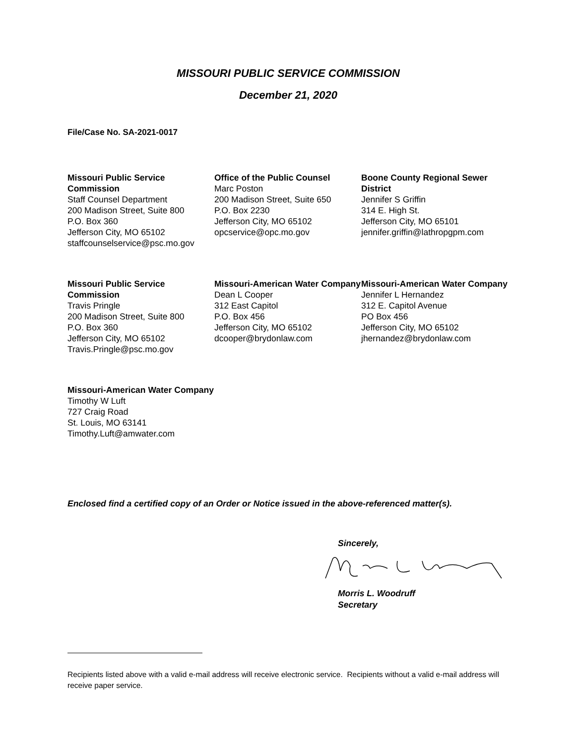MISSOURI PUBLIC SERVICE COMMISSION
December 21, 2020
File/Case No. SA-2021-0017
Missouri Public Service Commission
Staff Counsel Department
200 Madison Street, Suite 800
P.O. Box 360
Jefferson City, MO 65102
staffcounselservice@psc.mo.gov
Office of the Public Counsel
Marc Poston
200 Madison Street, Suite 650
P.O. Box 2230
Jefferson City, MO 65102
opcservice@opc.mo.gov
Boone County Regional Sewer District
Jennifer S Griffin
314 E. High St.
Jefferson City, MO 65101
jennifer.griffin@lathropgpm.com
Missouri Public Service Commission
Travis Pringle
200 Madison Street, Suite 800
P.O. Box 360
Jefferson City, MO 65102
Travis.Pringle@psc.mo.gov
Missouri-American Water Company
Dean L Cooper
312 East Capitol
P.O. Box 456
Jefferson City, MO 65102
dcooper@brydonlaw.com
Missouri-American Water Company
Jennifer L Hernandez
312 E. Capitol Avenue
PO Box 456
Jefferson City, MO 65102
jhernandez@brydonlaw.com
Missouri-American Water Company
Timothy W Luft
727 Craig Road
St. Louis, MO 63141
Timothy.Luft@amwater.com
Enclosed find a certified copy of an Order or Notice issued in the above-referenced matter(s).
Sincerely, Morris L. Woodruff
Secretary
Recipients listed above with a valid e-mail address will receive electronic service. Recipients without a valid e-mail address will receive paper service.